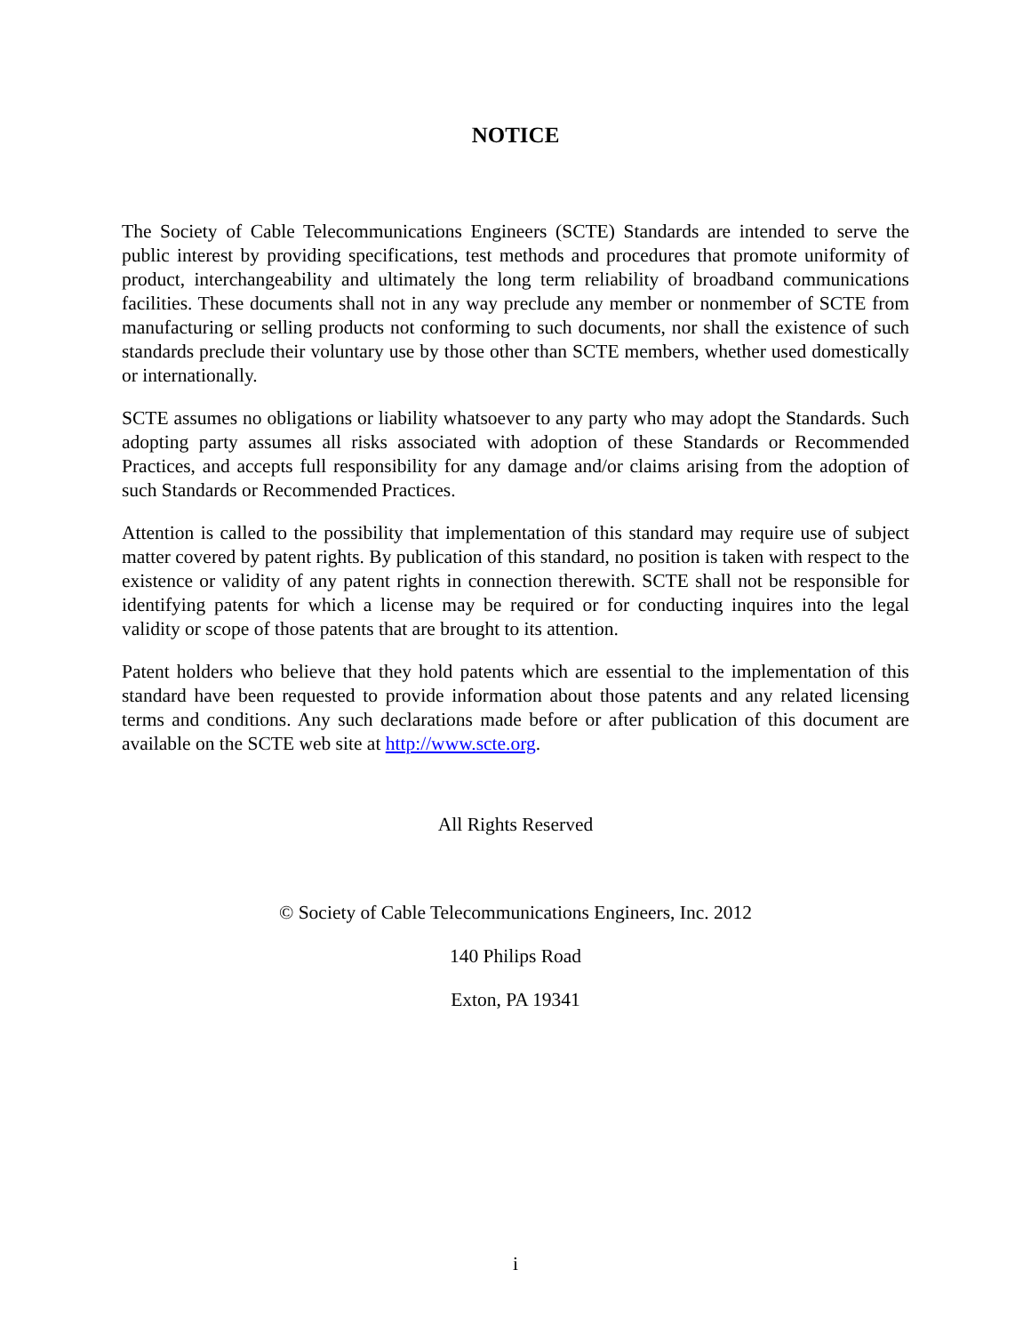NOTICE
The Society of Cable Telecommunications Engineers (SCTE) Standards are intended to serve the public interest by providing specifications, test methods and procedures that promote uniformity of product, interchangeability and ultimately the long term reliability of broadband communications facilities. These documents shall not in any way preclude any member or nonmember of SCTE from manufacturing or selling products not conforming to such documents, nor shall the existence of such standards preclude their voluntary use by those other than SCTE members, whether used domestically or internationally.
SCTE assumes no obligations or liability whatsoever to any party who may adopt the Standards. Such adopting party assumes all risks associated with adoption of these Standards or Recommended Practices, and accepts full responsibility for any damage and/or claims arising from the adoption of such Standards or Recommended Practices.
Attention is called to the possibility that implementation of this standard may require use of subject matter covered by patent rights. By publication of this standard, no position is taken with respect to the existence or validity of any patent rights in connection therewith. SCTE shall not be responsible for identifying patents for which a license may be required or for conducting inquires into the legal validity or scope of those patents that are brought to its attention.
Patent holders who believe that they hold patents which are essential to the implementation of this standard have been requested to provide information about those patents and any related licensing terms and conditions. Any such declarations made before or after publication of this document are available on the SCTE web site at http://www.scte.org.
All Rights Reserved
© Society of Cable Telecommunications Engineers, Inc. 2012
140 Philips Road
Exton, PA 19341
i